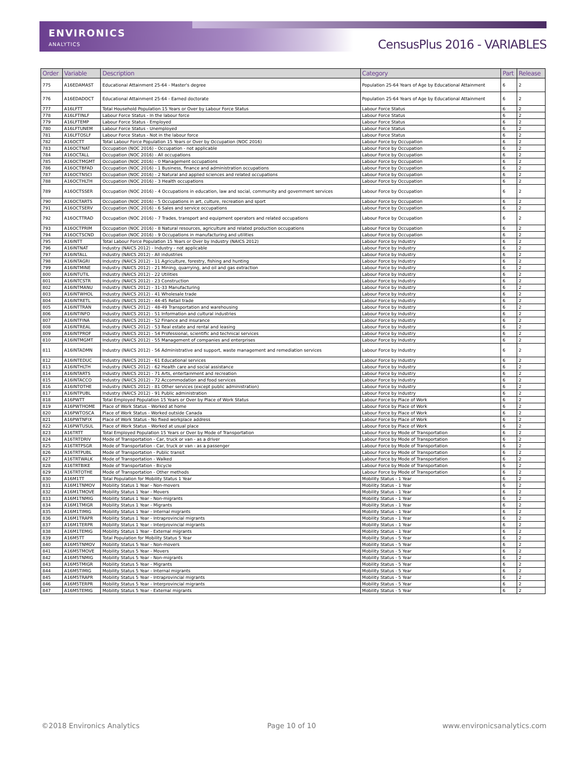ENVIRONICS
ANALYTICS
CensusPlus 2016 - VARIABLES
| Order | Variable | Description | Category | Part | Release |
| --- | --- | --- | --- | --- | --- |
| 775 | A16EDAMAST | Educational Attainment 25-64 - Master's degree | Population 25-64 Years of Age by Educational Attainment | 6 | 2 |
| 776 | A16EDADOCT | Educational Attainment 25-64 - Earned doctorate | Population 25-64 Years of Age by Educational Attainment | 6 | 2 |
| 777 | A16LFTT | Total Household Population 15 Years or Over by Labour Force Status | Labour Force Status | 6 | 2 |
| 778 | A16LFTINLF | Labour Force Status - In the labour force | Labour Force Status | 6 | 2 |
| 779 | A16LFTEMP | Labour Force Status - Employed | Labour Force Status | 6 | 2 |
| 780 | A16LFTUNEM | Labour Force Status - Unemployed | Labour Force Status | 6 | 2 |
| 781 | A16LFTOSLF | Labour Force Status - Not in the labour force | Labour Force Status | 6 | 2 |
| 782 | A16OCTT | Total Labour Force Population 15 Years or Over by Occupation (NOC 2016) | Labour Force by Occupation | 6 | 2 |
| 783 | A16OCTNAT | Occupation (NOC 2016) - Occupation - not applicable | Labour Force by Occupation | 6 | 2 |
| 784 | A16OCTALL | Occupation (NOC 2016) - All occupations | Labour Force by Occupation | 6 | 2 |
| 785 | A16OCTMGMT | Occupation (NOC 2016) - 0 Management occupations | Labour Force by Occupation | 6 | 2 |
| 786 | A16OCTBFAD | Occupation (NOC 2016) - 1 Business, finance and administration occupations | Labour Force by Occupation | 6 | 2 |
| 787 | A16OCTNSCI | Occupation (NOC 2016) - 2 Natural and applied sciences and related occupations | Labour Force by Occupation | 6 | 2 |
| 788 | A16OCTHLTH | Occupation (NOC 2016) - 3 Health occupations | Labour Force by Occupation | 6 | 2 |
| 789 | A16OCTSSER | Occupation (NOC 2016) - 4 Occupations in education, law and social, community and government services | Labour Force by Occupation | 6 | 2 |
| 790 | A16OCTARTS | Occupation (NOC 2016) - 5 Occupations in art, culture, recreation and sport | Labour Force by Occupation | 6 | 2 |
| 791 | A16OCTSERV | Occupation (NOC 2016) - 6 Sales and service occupations | Labour Force by Occupation | 6 | 2 |
| 792 | A16OCTTRAD | Occupation (NOC 2016) - 7 Trades, transport and equipment operators and related occupations | Labour Force by Occupation | 6 | 2 |
| 793 | A16OCTPRIM | Occupation (NOC 2016) - 8 Natural resources, agriculture and related production occupations | Labour Force by Occupation | 6 | 2 |
| 794 | A16OCTSCND | Occupation (NOC 2016) - 9 Occupations in manufacturing and utilities | Labour Force by Occupation | 6 | 2 |
| 795 | A16INTT | Total Labour Force Population 15 Years or Over by Industry (NAICS 2012) | Labour Force by Industry | 6 | 2 |
| 796 | A16INTNAT | Industry (NAICS 2012) - Industry - not applicable | Labour Force by Industry | 6 | 2 |
| 797 | A16INTALL | Industry (NAICS 2012) - All industries | Labour Force by Industry | 6 | 2 |
| 798 | A16INTAGRI | Industry (NAICS 2012) - 11 Agriculture, forestry, fishing and hunting | Labour Force by Industry | 6 | 2 |
| 799 | A16INTMINE | Industry (NAICS 2012) - 21 Mining, quarrying, and oil and gas extraction | Labour Force by Industry | 6 | 2 |
| 800 | A16INTUTIL | Industry (NAICS 2012) - 22 Utilities | Labour Force by Industry | 6 | 2 |
| 801 | A16INTCSTR | Industry (NAICS 2012) - 23 Construction | Labour Force by Industry | 6 | 2 |
| 802 | A16INTMANU | Industry (NAICS 2012) - 31-33 Manufacturing | Labour Force by Industry | 6 | 2 |
| 803 | A16INTWHOL | Industry (NAICS 2012) - 41 Wholesale trade | Labour Force by Industry | 6 | 2 |
| 804 | A16INTRETL | Industry (NAICS 2012) - 44-45 Retail trade | Labour Force by Industry | 6 | 2 |
| 805 | A16INTTRAN | Industry (NAICS 2012) - 48-49 Transportation and warehousing | Labour Force by Industry | 6 | 2 |
| 806 | A16INTINFO | Industry (NAICS 2012) - 51 Information and cultural industries | Labour Force by Industry | 6 | 2 |
| 807 | A16INTFINA | Industry (NAICS 2012) - 52 Finance and insurance | Labour Force by Industry | 6 | 2 |
| 808 | A16INTREAL | Industry (NAICS 2012) - 53 Real estate and rental and leasing | Labour Force by Industry | 6 | 2 |
| 809 | A16INTPROF | Industry (NAICS 2012) - 54 Professional, scientific and technical services | Labour Force by Industry | 6 | 2 |
| 810 | A16INTMGMT | Industry (NAICS 2012) - 55 Management of companies and enterprises | Labour Force by Industry | 6 | 2 |
| 811 | A16INTADMN | Industry (NAICS 2012) - 56 Administrative and support, waste management and remediation services | Labour Force by Industry | 6 | 2 |
| 812 | A16INTEDUC | Industry (NAICS 2012) - 61 Educational services | Labour Force by Industry | 6 | 2 |
| 813 | A16INTHLTH | Industry (NAICS 2012) - 62 Health care and social assistance | Labour Force by Industry | 6 | 2 |
| 814 | A16INTARTS | Industry (NAICS 2012) - 71 Arts, entertainment and recreation | Labour Force by Industry | 6 | 2 |
| 815 | A16INTACCO | Industry (NAICS 2012) - 72 Accommodation and food services | Labour Force by Industry | 6 | 2 |
| 816 | A16INTOTHE | Industry (NAICS 2012) - 81 Other services (except public administration) | Labour Force by Industry | 6 | 2 |
| 817 | A16INTPUBL | Industry (NAICS 2012) - 91 Public administration | Labour Force by Industry | 6 | 2 |
| 818 | A16PWTT | Total Employed Population 15 Years or Over by Place of Work Status | Labour Force by Place of Work | 6 | 2 |
| 819 | A16PWTHOME | Place of Work Status - Worked at home | Labour Force by Place of Work | 6 | 2 |
| 820 | A16PWTOSCA | Place of Work Status - Worked outside Canada | Labour Force by Place of Work | 6 | 2 |
| 821 | A16PWTNFIX | Place of Work Status - No fixed workplace address | Labour Force by Place of Work | 6 | 2 |
| 822 | A16PWTUSUL | Place of Work Status - Worked at usual place | Labour Force by Place of Work | 6 | 2 |
| 823 | A16TRTT | Total Employed Population 15 Years or Over by Mode of Transportation | Labour Force by Mode of Transportation | 6 | 2 |
| 824 | A16TRTDRIV | Mode of Transportation - Car, truck or van - as a driver | Labour Force by Mode of Transportation | 6 | 2 |
| 825 | A16TRTPSGR | Mode of Transportation - Car, truck or van - as a passenger | Labour Force by Mode of Transportation | 6 | 2 |
| 826 | A16TRTPUBL | Mode of Transportation - Public transit | Labour Force by Mode of Transportation | 6 | 2 |
| 827 | A16TRTWALK | Mode of Transportation - Walked | Labour Force by Mode of Transportation | 6 | 2 |
| 828 | A16TRTBIKE | Mode of Transportation - Bicycle | Labour Force by Mode of Transportation | 6 | 2 |
| 829 | A16TRTOTHE | Mode of Transportation - Other methods | Labour Force by Mode of Transportation | 6 | 2 |
| 830 | A16M1TT | Total Population for Mobility Status 1 Year | Mobility Status - 1 Year | 6 | 2 |
| 831 | A16M1TNMOV | Mobility Status 1 Year - Non-movers | Mobility Status - 1 Year | 6 | 2 |
| 832 | A16M1TMOVE | Mobility Status 1 Year - Movers | Mobility Status - 1 Year | 6 | 2 |
| 833 | A16M1TNMIG | Mobility Status 1 Year - Non-migrants | Mobility Status - 1 Year | 6 | 2 |
| 834 | A16M1TMIGR | Mobility Status 1 Year - Migrants | Mobility Status - 1 Year | 6 | 2 |
| 835 | A16M1TIMIG | Mobility Status 1 Year - Internal migrants | Mobility Status - 1 Year | 6 | 2 |
| 836 | A16M1TRAPR | Mobility Status 1 Year - Intraprovincial migrants | Mobility Status - 1 Year | 6 | 2 |
| 837 | A16M1TERPR | Mobility Status 1 Year - Interprovincial migrants | Mobility Status - 1 Year | 6 | 2 |
| 838 | A16M1TEMIG | Mobility Status 1 Year - External migrants | Mobility Status - 1 Year | 6 | 2 |
| 839 | A16M5TT | Total Population for Mobility Status 5 Year | Mobility Status - 5 Year | 6 | 2 |
| 840 | A16M5TNMOV | Mobility Status 5 Year - Non-movers | Mobility Status - 5 Year | 6 | 2 |
| 841 | A16M5TMOVE | Mobility Status 5 Year - Movers | Mobility Status - 5 Year | 6 | 2 |
| 842 | A16M5TNMIG | Mobility Status 5 Year - Non-migrants | Mobility Status - 5 Year | 6 | 2 |
| 843 | A16M5TMIGR | Mobility Status 5 Year - Migrants | Mobility Status - 5 Year | 6 | 2 |
| 844 | A16M5TIMIG | Mobility Status 5 Year - Internal migrants | Mobility Status - 5 Year | 6 | 2 |
| 845 | A16M5TRAPR | Mobility Status 5 Year - Intraprovincial migrants | Mobility Status - 5 Year | 6 | 2 |
| 846 | A16M5TERPR | Mobility Status 5 Year - Interprovincial migrants | Mobility Status - 5 Year | 6 | 2 |
| 847 | A16M5TEMIG | Mobility Status 5 Year - External migrants | Mobility Status - 5 Year | 6 | 2 |
©2018 Environics Analytics Page 10 of 10 www.environicsanalytics.com